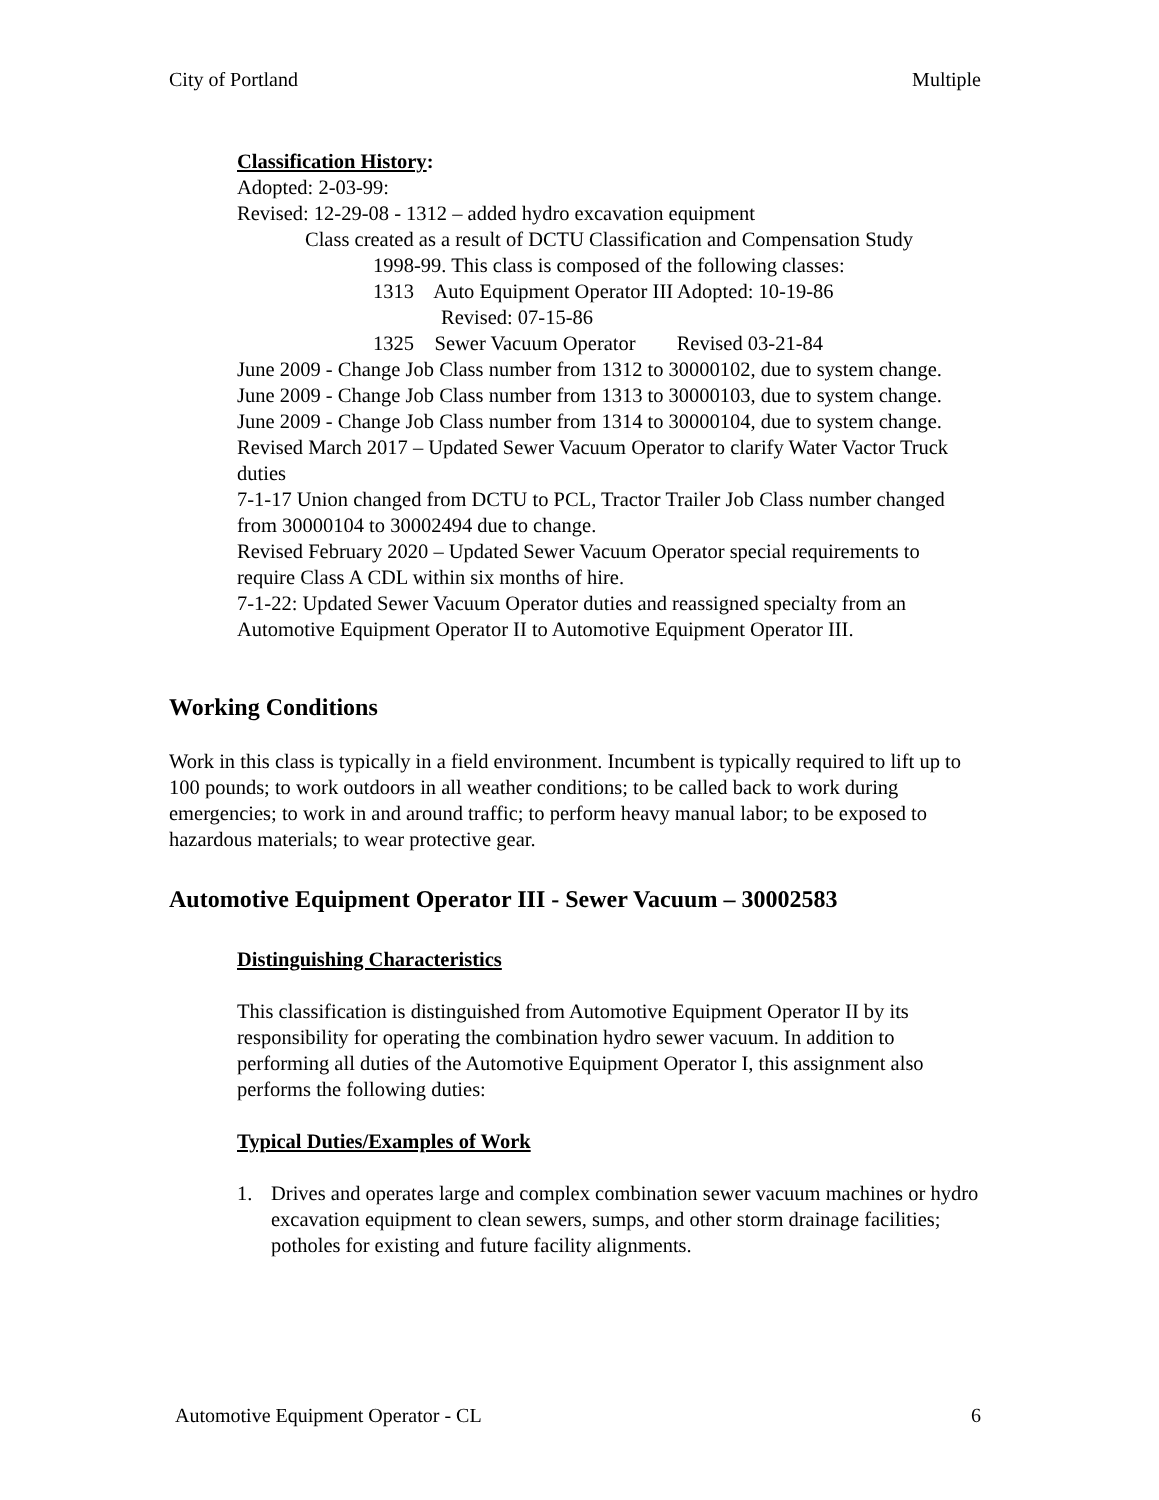City of Portland Multiple
Classification History:
Adopted: 2-03-99:
Revised: 12-29-08 - 1312 – added hydro excavation equipment
Class created as a result of DCTU Classification and Compensation Study
1998-99. This class is composed of the following classes:
1313 Auto Equipment Operator III Adopted: 10-19-86
Revised: 07-15-86
1325 Sewer Vacuum Operator Revised 03-21-84
June 2009 - Change Job Class number from 1312 to 30000102, due to system change.
June 2009 - Change Job Class number from 1313 to 30000103, due to system change.
June 2009 - Change Job Class number from 1314 to 30000104, due to system change.
Revised March 2017 – Updated Sewer Vacuum Operator to clarify Water Vactor Truck duties
7-1-17 Union changed from DCTU to PCL, Tractor Trailer Job Class number changed from 30000104 to 30002494 due to change.
Revised February 2020 – Updated Sewer Vacuum Operator special requirements to require Class A CDL within six months of hire.
7-1-22: Updated Sewer Vacuum Operator duties and reassigned specialty from an Automotive Equipment Operator II to Automotive Equipment Operator III.
Working Conditions
Work in this class is typically in a field environment. Incumbent is typically required to lift up to 100 pounds; to work outdoors in all weather conditions; to be called back to work during emergencies; to work in and around traffic; to perform heavy manual labor; to be exposed to hazardous materials; to wear protective gear.
Automotive Equipment Operator III - Sewer Vacuum – 30002583
Distinguishing Characteristics
This classification is distinguished from Automotive Equipment Operator II by its responsibility for operating the combination hydro sewer vacuum. In addition to performing all duties of the Automotive Equipment Operator I, this assignment also performs the following duties:
Typical Duties/Examples of Work
1. Drives and operates large and complex combination sewer vacuum machines or hydro excavation equipment to clean sewers, sumps, and other storm drainage facilities; potholes for existing and future facility alignments.
Automotive Equipment Operator - CL 6